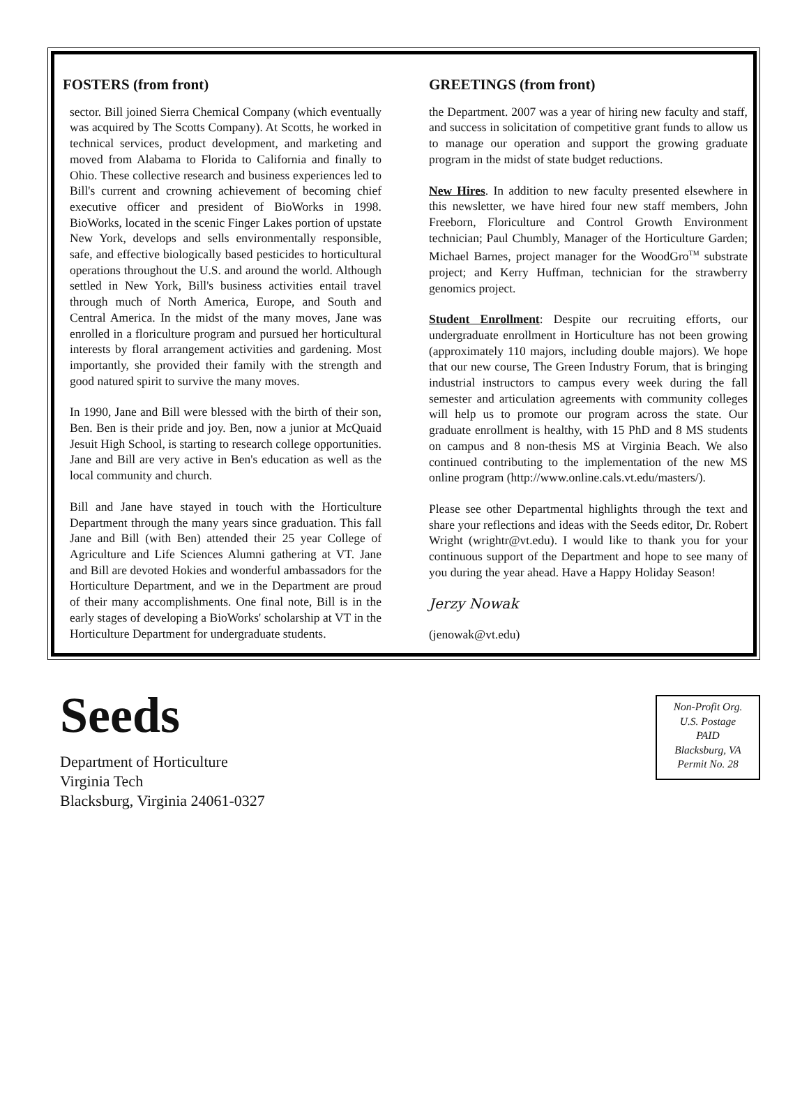FOSTERS (from front)
sector. Bill joined Sierra Chemical Company (which eventually was acquired by The Scotts Company). At Scotts, he worked in technical services, product development, and marketing and moved from Alabama to Florida to California and finally to Ohio. These collective research and business experiences led to Bill's current and crowning achievement of becoming chief executive officer and president of BioWorks in 1998. BioWorks, located in the scenic Finger Lakes portion of upstate New York, develops and sells environmentally responsible, safe, and effective biologically based pesticides to horticultural operations throughout the U.S. and around the world. Although settled in New York, Bill's business activities entail travel through much of North America, Europe, and South and Central America. In the midst of the many moves, Jane was enrolled in a floriculture program and pursued her horticultural interests by floral arrangement activities and gardening. Most importantly, she provided their family with the strength and good natured spirit to survive the many moves.
In 1990, Jane and Bill were blessed with the birth of their son, Ben. Ben is their pride and joy. Ben, now a junior at McQuaid Jesuit High School, is starting to research college opportunities. Jane and Bill are very active in Ben's education as well as the local community and church.
Bill and Jane have stayed in touch with the Horticulture Department through the many years since graduation. This fall Jane and Bill (with Ben) attended their 25 year College of Agriculture and Life Sciences Alumni gathering at VT. Jane and Bill are devoted Hokies and wonderful ambassadors for the Horticulture Department, and we in the Department are proud of their many accomplishments. One final note, Bill is in the early stages of developing a BioWorks' scholarship at VT in the Horticulture Department for undergraduate students.
GREETINGS (from front)
the Department. 2007 was a year of hiring new faculty and staff, and success in solicitation of competitive grant funds to allow us to manage our operation and support the growing graduate program in the midst of state budget reductions.
New Hires. In addition to new faculty presented elsewhere in this newsletter, we have hired four new staff members, John Freeborn, Floriculture and Control Growth Environment technician; Paul Chumbly, Manager of the Horticulture Garden; Michael Barnes, project manager for the WoodGro<sup>TM</sup> substrate project; and Kerry Huffman, technician for the strawberry genomics project.
Student Enrollment: Despite our recruiting efforts, our undergraduate enrollment in Horticulture has not been growing (approximately 110 majors, including double majors). We hope that our new course, The Green Industry Forum, that is bringing industrial instructors to campus every week during the fall semester and articulation agreements with community colleges will help us to promote our program across the state. Our graduate enrollment is healthy, with 15 PhD and 8 MS students on campus and 8 non-thesis MS at Virginia Beach. We also continued contributing to the implementation of the new MS online program (http://www.online.cals.vt.edu/masters/).
Please see other Departmental highlights through the text and share your reflections and ideas with the Seeds editor, Dr. Robert Wright (wrightr@vt.edu). I would like to thank you for your continuous support of the Department and hope to see many of you during the year ahead. Have a Happy Holiday Season!
Jerzy Nowak
(jenowak@vt.edu)
Seeds
Department of Horticulture
Virginia Tech
Blacksburg, Virginia 24061-0327
Non-Profit Org.
U.S. Postage
PAID
Blacksburg, VA
Permit No. 28